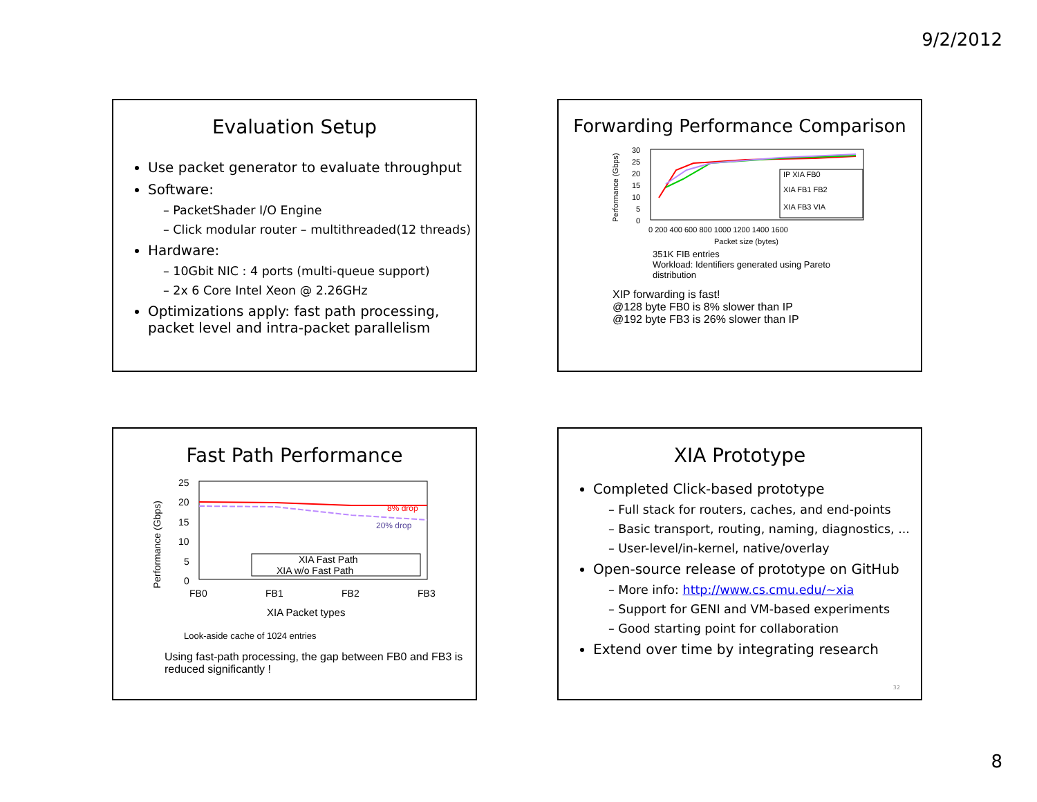9/2/2012
Evaluation Setup
Use packet generator to evaluate throughput
Software:
– PacketShader I/O Engine
– Click modular router – multithreaded(12 threads)
Hardware:
– 10Gbit NIC : 4 ports (multi-queue support)
– 2x 6 Core Intel Xeon @ 2.26GHz
Optimizations apply: fast path processing, packet level and intra-packet parallelism
Forwarding Performance Comparison
Performance (Gbps)
30
25
20
15
10
5
0
IP XIA FB0
XIA FB1 FB2
XIA FB3 VIA
0 200 400 600 800 1000 1200 1400 1600
Packet size (bytes)
351K FIB entries
Workload: Identifiers generated using Pareto
distribution
XIP forwarding is fast!
@128 byte FB0 is 8% slower than IP
@192 byte FB3 is 26% slower than IP
Fast Path Performance
Performance (Gbps)
25
20
15
10
5
0
8% drop
20% drop
XIA Fast Path
XIA w/o Fast Path
FB0
FB1
FB2
FB3
XIA Packet types
Look-aside cache of 1024 entries
Using fast-path processing, the gap between FB0 and FB3 is reduced significantly !
XIA Prototype
Completed Click-based prototype
– Full stack for routers, caches, and end-points
– Basic transport, routing, naming, diagnostics, ...
– User-level/in-kernel, native/overlay
Open-source release of prototype on GitHub
– More info: http://www.cs.cmu.edu/~xia
– Support for GENI and VM-based experiments
– Good starting point for collaboration
Extend over time by integrating research
32
8